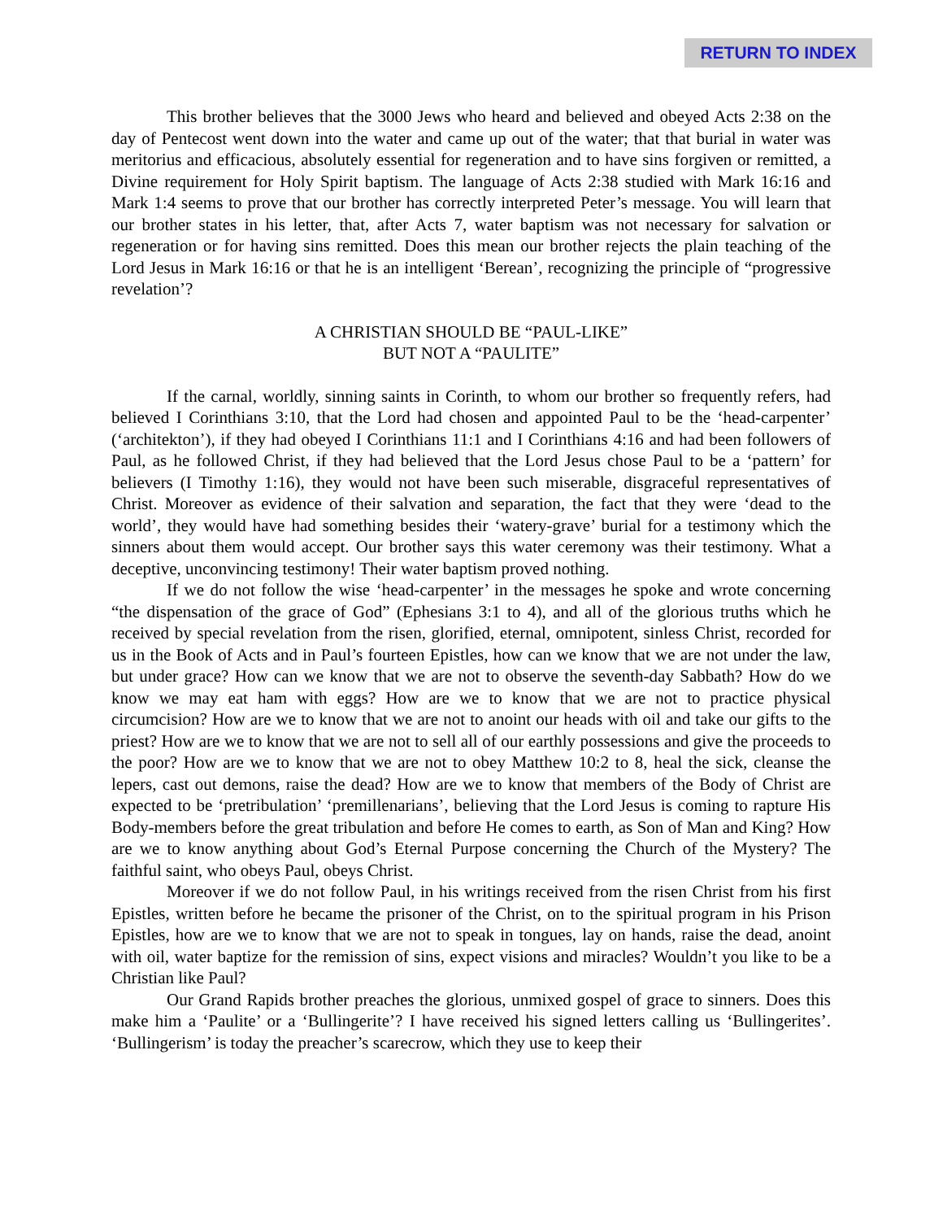RETURN TO INDEX
This brother believes that the 3000 Jews who heard and believed and obeyed Acts 2:38 on the day of Pentecost went down into the water and came up out of the water; that that burial in water was meritorius and efficacious, absolutely essential for regeneration and to have sins forgiven or remitted, a Divine requirement for Holy Spirit baptism. The language of Acts 2:38 studied with Mark 16:16 and Mark 1:4 seems to prove that our brother has correctly interpreted Peter’s message. You will learn that our brother states in his letter, that, after Acts 7, water baptism was not necessary for salvation or regeneration or for having sins remitted. Does this mean our brother rejects the plain teaching of the Lord Jesus in Mark 16:16 or that he is an intelligent ‘Berean’, recognizing the principle of “progressive revelation’?
A CHRISTIAN SHOULD BE “PAUL-LIKE”
BUT NOT A “PAULITE”
If the carnal, worldly, sinning saints in Corinth, to whom our brother so frequently refers, had believed I Corinthians 3:10, that the Lord had chosen and appointed Paul to be the ‘head-carpenter’ (‘architekton’), if they had obeyed I Corinthians 11:1 and I Corinthians 4:16 and had been followers of Paul, as he followed Christ, if they had believed that the Lord Jesus chose Paul to be a ‘pattern’ for believers (I Timothy 1:16), they would not have been such miserable, disgraceful representatives of Christ. Moreover as evidence of their salvation and separation, the fact that they were ‘dead to the world’, they would have had something besides their ‘watery-grave’ burial for a testimony which the sinners about them would accept. Our brother says this water ceremony was their testimony. What a deceptive, unconvincing testimony! Their water baptism proved nothing.
If we do not follow the wise ‘head-carpenter’ in the messages he spoke and wrote concerning “the dispensation of the grace of God” (Ephesians 3:1 to 4), and all of the glorious truths which he received by special revelation from the risen, glorified, eternal, omnipotent, sinless Christ, recorded for us in the Book of Acts and in Paul’s fourteen Epistles, how can we know that we are not under the law, but under grace? How can we know that we are not to observe the seventh-day Sabbath? How do we know we may eat ham with eggs? How are we to know that we are not to practice physical circumcision? How are we to know that we are not to anoint our heads with oil and take our gifts to the priest? How are we to know that we are not to sell all of our earthly possessions and give the proceeds to the poor? How are we to know that we are not to obey Matthew 10:2 to 8, heal the sick, cleanse the lepers, cast out demons, raise the dead? How are we to know that members of the Body of Christ are expected to be ‘pretribulation’ ‘premillenarians’, believing that the Lord Jesus is coming to rapture His Body-members before the great tribulation and before He comes to earth, as Son of Man and King? How are we to know anything about God’s Eternal Purpose concerning the Church of the Mystery? The faithful saint, who obeys Paul, obeys Christ.
Moreover if we do not follow Paul, in his writings received from the risen Christ from his first Epistles, written before he became the prisoner of the Christ, on to the spiritual program in his Prison Epistles, how are we to know that we are not to speak in tongues, lay on hands, raise the dead, anoint with oil, water baptize for the remission of sins, expect visions and miracles? Wouldn’t you like to be a Christian like Paul?
Our Grand Rapids brother preaches the glorious, unmixed gospel of grace to sinners. Does this make him a ‘Paulite’ or a ‘Bullingerite’? I have received his signed letters calling us ‘Bullingerites’. ‘Bullingerism’ is today the preacher’s scarecrow, which they use to keep their